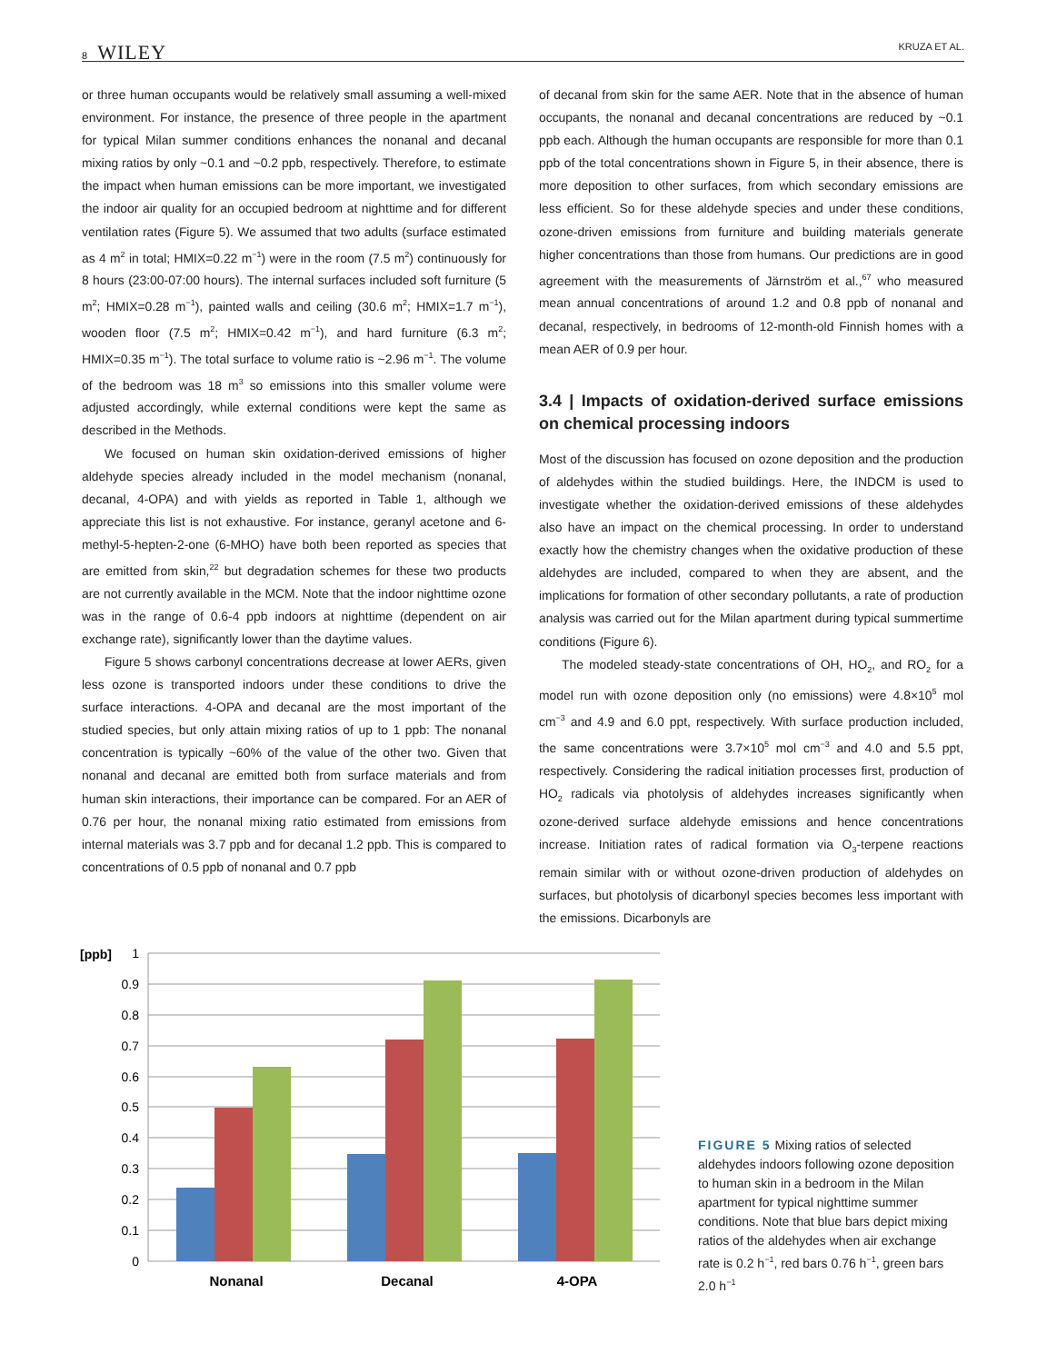8 WILEY KRUZA ET AL.
or three human occupants would be relatively small assuming a well-mixed environment. For instance, the presence of three people in the apartment for typical Milan summer conditions enhances the nonanal and decanal mixing ratios by only ~0.1 and ~0.2 ppb, respectively. Therefore, to estimate the impact when human emissions can be more important, we investigated the indoor air quality for an occupied bedroom at nighttime and for different ventilation rates (Figure 5). We assumed that two adults (surface estimated as 4 m<sup>2</sup> in total; HMIX=0.22 m<sup>−1</sup>) were in the room (7.5 m<sup>2</sup>) continuously for 8 hours (23:00-07:00 hours). The internal surfaces included soft furniture (5 m<sup>2</sup>; HMIX=0.28 m<sup>−1</sup>), painted walls and ceiling (30.6 m<sup>2</sup>; HMIX=1.7 m<sup>−1</sup>), wooden floor (7.5 m<sup>2</sup>; HMIX=0.42 m<sup>−1</sup>), and hard furniture (6.3 m<sup>2</sup>; HMIX=0.35 m<sup>−1</sup>). The total surface to volume ratio is ~2.96 m<sup>−1</sup>. The volume of the bedroom was 18 m<sup>3</sup> so emissions into this smaller volume were adjusted accordingly, while external conditions were kept the same as described in the Methods.
We focused on human skin oxidation-derived emissions of higher aldehyde species already included in the model mechanism (nonanal, decanal, 4-OPA) and with yields as reported in Table 1, although we appreciate this list is not exhaustive. For instance, geranyl acetone and 6-methyl-5-hepten-2-one (6-MHO) have both been reported as species that are emitted from skin,<sup>22</sup> but degradation schemes for these two products are not currently available in the MCM. Note that the indoor nighttime ozone was in the range of 0.6-4 ppb indoors at nighttime (dependent on air exchange rate), significantly lower than the daytime values.
Figure 5 shows carbonyl concentrations decrease at lower AERs, given less ozone is transported indoors under these conditions to drive the surface interactions. 4-OPA and decanal are the most important of the studied species, but only attain mixing ratios of up to 1 ppb: The nonanal concentration is typically ~60% of the value of the other two. Given that nonanal and decanal are emitted both from surface materials and from human skin interactions, their importance can be compared. For an AER of 0.76 per hour, the nonanal mixing ratio estimated from emissions from internal materials was 3.7 ppb and for decanal 1.2 ppb. This is compared to concentrations of 0.5 ppb of nonanal and 0.7 ppb
of decanal from skin for the same AER. Note that in the absence of human occupants, the nonanal and decanal concentrations are reduced by ~0.1 ppb each. Although the human occupants are responsible for more than 0.1 ppb of the total concentrations shown in Figure 5, in their absence, there is more deposition to other surfaces, from which secondary emissions are less efficient. So for these aldehyde species and under these conditions, ozone-driven emissions from furniture and building materials generate higher concentrations than those from humans. Our predictions are in good agreement with the measurements of Järnström et al.,<sup>67</sup> who measured mean annual concentrations of around 1.2 and 0.8 ppb of nonanal and decanal, respectively, in bedrooms of 12-month-old Finnish homes with a mean AER of 0.9 per hour.
3.4 | Impacts of oxidation-derived surface emissions on chemical processing indoors
Most of the discussion has focused on ozone deposition and the production of aldehydes within the studied buildings. Here, the INDCM is used to investigate whether the oxidation-derived emissions of these aldehydes also have an impact on the chemical processing. In order to understand exactly how the chemistry changes when the oxidative production of these aldehydes are included, compared to when they are absent, and the implications for formation of other secondary pollutants, a rate of production analysis was carried out for the Milan apartment during typical summertime conditions (Figure 6).
The modeled steady-state concentrations of OH, HO<sub>2</sub>, and RO<sub>2</sub> for a model run with ozone deposition only (no emissions) were 4.8×10<sup>5</sup> mol cm<sup>−3</sup> and 4.9 and 6.0 ppt, respectively. With surface production included, the same concentrations were 3.7×10<sup>5</sup> mol cm<sup>−3</sup> and 4.0 and 5.5 ppt, respectively. Considering the radical initiation processes first, production of HO<sub>2</sub> radicals via photolysis of aldehydes increases significantly when ozone-derived surface aldehyde emissions and hence concentrations increase. Initiation rates of radical formation via O<sub>3</sub>-terpene reactions remain similar with or without ozone-driven production of aldehydes on surfaces, but photolysis of dicarbonyl species becomes less important with the emissions. Dicarbonyls are
[ppb]
1
0.9
0.8
0.7
0.6
0.5
0.4
0.3
0.2
0.1
0
Nonanal
Decanal
4-OPA
FIGURE 5 Mixing ratios of selected aldehydes indoors following ozone deposition to human skin in a bedroom in the Milan apartment for typical nighttime summer conditions. Note that blue bars depict mixing ratios of the aldehydes when air exchange rate is 0.2 h<sup>−1</sup>, red bars 0.76 h<sup>−1</sup>, green bars 2.0 h<sup>−1</sup>